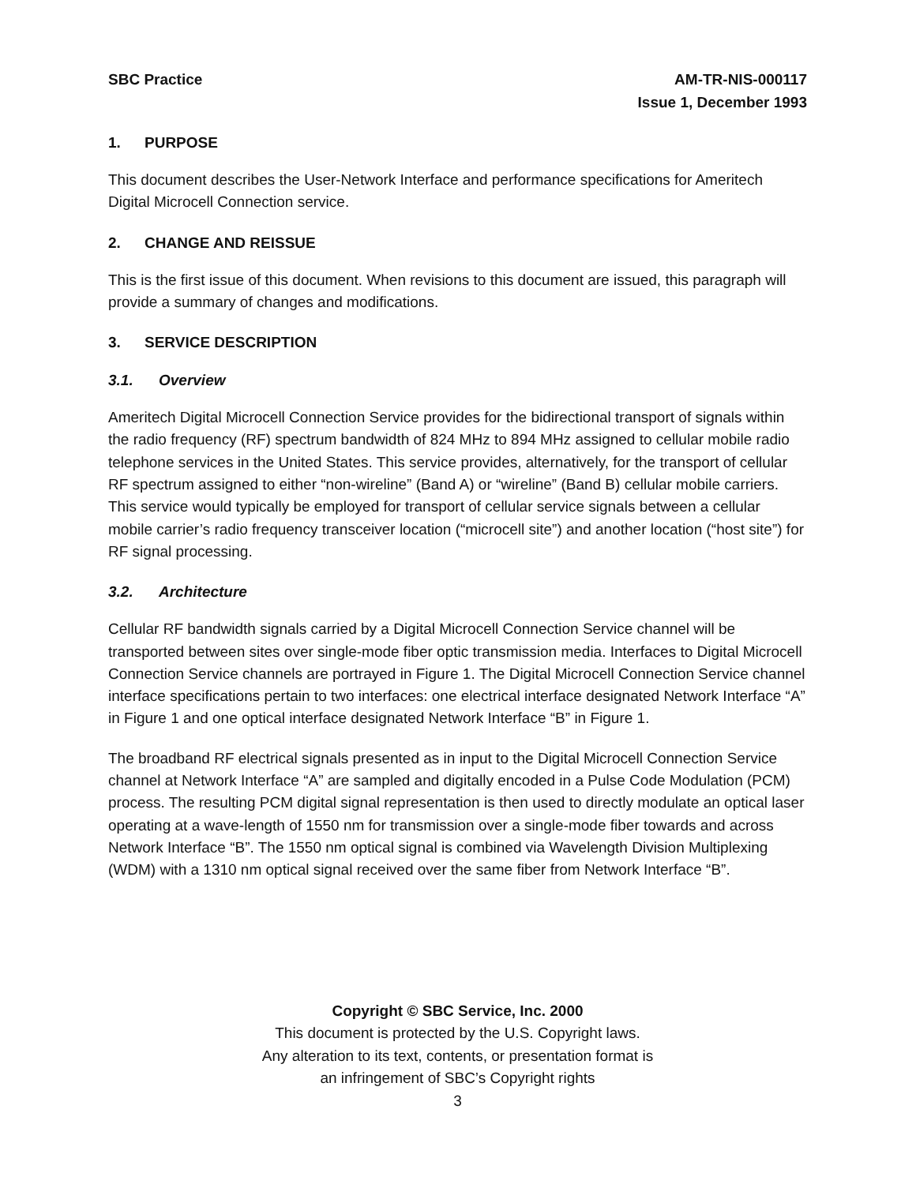SBC Practice AM-TR-NIS-000117
Issue 1, December 1993
1. PURPOSE
This document describes the User-Network Interface and performance specifications for Ameritech Digital Microcell Connection service.
2. CHANGE AND REISSUE
This is the first issue of this document. When revisions to this document are issued, this paragraph will provide a summary of changes and modifications.
3. SERVICE DESCRIPTION
3.1. Overview
Ameritech Digital Microcell Connection Service provides for the bidirectional transport of signals within the radio frequency (RF) spectrum bandwidth of 824 MHz to 894 MHz assigned to cellular mobile radio telephone services in the United States. This service provides, alternatively, for the transport of cellular RF spectrum assigned to either “non-wireline” (Band A) or “wireline” (Band B) cellular mobile carriers. This service would typically be employed for transport of cellular service signals between a cellular mobile carrier’s radio frequency transceiver location (“microcell site”) and another location (“host site”) for RF signal processing.
3.2. Architecture
Cellular RF bandwidth signals carried by a Digital Microcell Connection Service channel will be transported between sites over single-mode fiber optic transmission media. Interfaces to Digital Microcell Connection Service channels are portrayed in Figure 1. The Digital Microcell Connection Service channel interface specifications pertain to two interfaces: one electrical interface designated Network Interface “A” in Figure 1 and one optical interface designated Network Interface “B” in Figure 1.
The broadband RF electrical signals presented as in input to the Digital Microcell Connection Service channel at Network Interface “A” are sampled and digitally encoded in a Pulse Code Modulation (PCM) process. The resulting PCM digital signal representation is then used to directly modulate an optical laser operating at a wave-length of 1550 nm for transmission over a single-mode fiber towards and across Network Interface “B”. The 1550 nm optical signal is combined via Wavelength Division Multiplexing (WDM) with a 1310 nm optical signal received over the same fiber from Network Interface “B”.
Copyright © SBC Service, Inc. 2000
This document is protected by the U.S. Copyright laws.
Any alteration to its text, contents, or presentation format is
an infringement of SBC’s Copyright rights
3